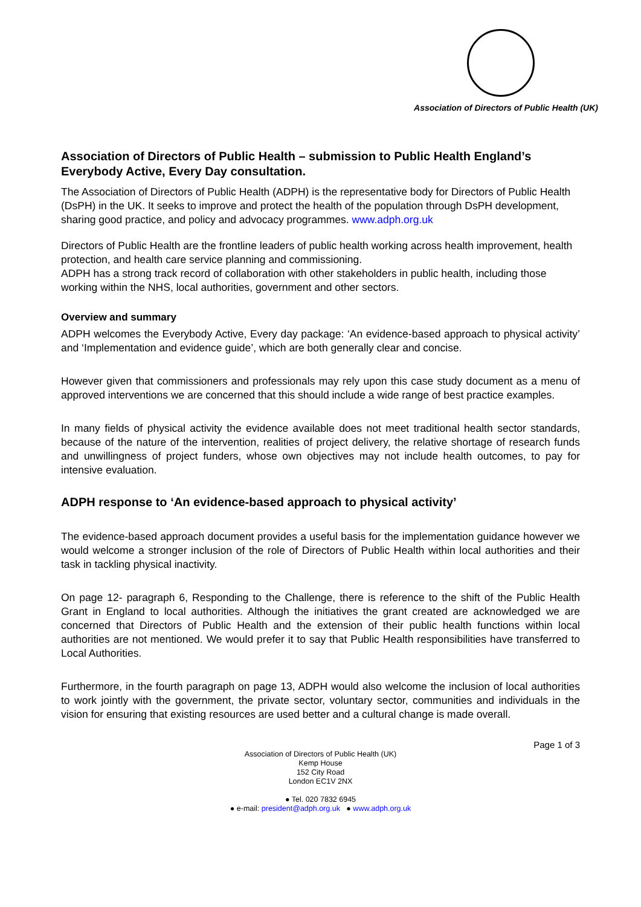Association of Directors of Public Health (UK)
Association of Directors of Public Health – submission to Public Health England’s Everybody Active, Every Day consultation.
The Association of Directors of Public Health (ADPH) is the representative body for Directors of Public Health (DsPH) in the UK. It seeks to improve and protect the health of the population through DsPH development, sharing good practice, and policy and advocacy programmes. www.adph.org.uk
Directors of Public Health are the frontline leaders of public health working across health improvement, health protection, and health care service planning and commissioning.
ADPH has a strong track record of collaboration with other stakeholders in public health, including those working within the NHS, local authorities, government and other sectors.
Overview and summary
ADPH welcomes the Everybody Active, Every day package: ‘An evidence-based approach to physical activity’ and ‘Implementation and evidence guide’, which are both generally clear and concise.
However given that commissioners and professionals may rely upon this case study document as a menu of approved interventions we are concerned that this should include a wide range of best practice examples.
In many fields of physical activity the evidence available does not meet traditional health sector standards, because of the nature of the intervention, realities of project delivery, the relative shortage of research funds and unwillingness of project funders, whose own objectives may not include health outcomes, to pay for intensive evaluation.
ADPH response to ‘An evidence-based approach to physical activity’
The evidence-based approach document provides a useful basis for the implementation guidance however we would welcome a stronger inclusion of the role of Directors of Public Health within local authorities and their task in tackling physical inactivity.
On page 12- paragraph 6, Responding to the Challenge, there is reference to the shift of the Public Health Grant in England to local authorities. Although the initiatives the grant created are acknowledged we are concerned that Directors of Public Health and the extension of their public health functions within local authorities are not mentioned. We would prefer it to say that Public Health responsibilities have transferred to Local Authorities.
Furthermore, in the fourth paragraph on page 13, ADPH would also welcome the inclusion of local authorities to work jointly with the government, the private sector, voluntary sector, communities and individuals in the vision for ensuring that existing resources are used better and a cultural change is made overall.
Page 1 of 3
Association of Directors of Public Health (UK)
Kemp House
152 City Road
London EC1V 2NX
● Tel. 020 7832 6945
● e-mail: president@adph.org.uk ● www.adph.org.uk